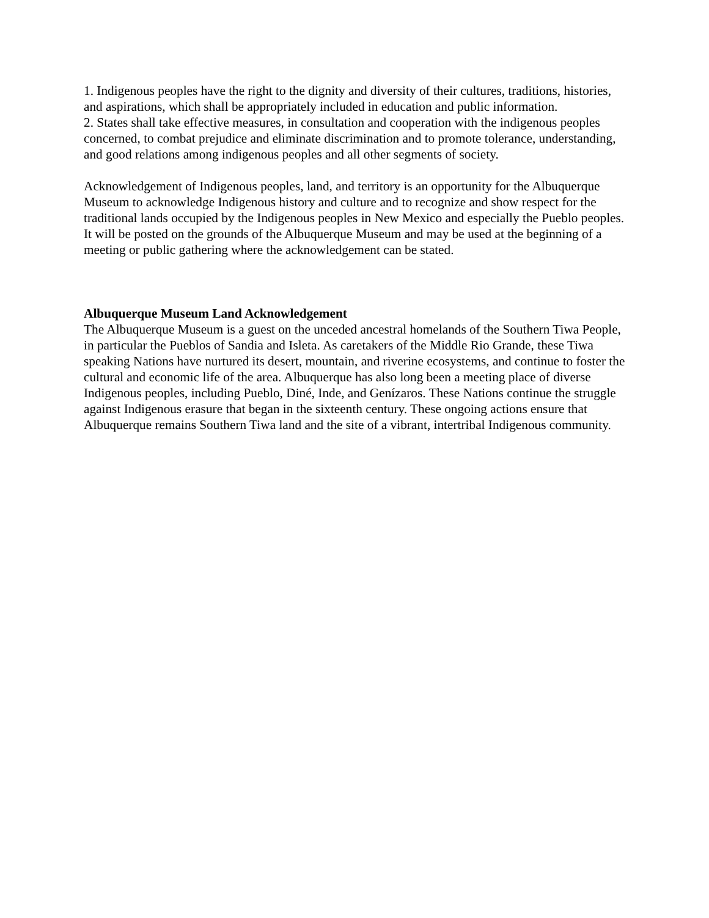1. Indigenous peoples have the right to the dignity and diversity of their cultures, traditions, histories, and aspirations, which shall be appropriately included in education and public information.
2. States shall take effective measures, in consultation and cooperation with the indigenous peoples concerned, to combat prejudice and eliminate discrimination and to promote tolerance, understanding, and good relations among indigenous peoples and all other segments of society.
Acknowledgement of Indigenous peoples, land, and territory is an opportunity for the Albuquerque Museum to acknowledge Indigenous history and culture and to recognize and show respect for the traditional lands occupied by the Indigenous peoples in New Mexico and especially the Pueblo peoples. It will be posted on the grounds of the Albuquerque Museum and may be used at the beginning of a meeting or public gathering where the acknowledgement can be stated.
Albuquerque Museum Land Acknowledgement
The Albuquerque Museum is a guest on the unceded ancestral homelands of the Southern Tiwa People, in particular the Pueblos of Sandia and Isleta. As caretakers of the Middle Rio Grande, these Tiwa speaking Nations have nurtured its desert, mountain, and riverine ecosystems, and continue to foster the cultural and economic life of the area. Albuquerque has also long been a meeting place of diverse Indigenous peoples, including Pueblo, Diné, Inde, and Genízaros. These Nations continue the struggle against Indigenous erasure that began in the sixteenth century. These ongoing actions ensure that Albuquerque remains Southern Tiwa land and the site of a vibrant, intertribal Indigenous community.